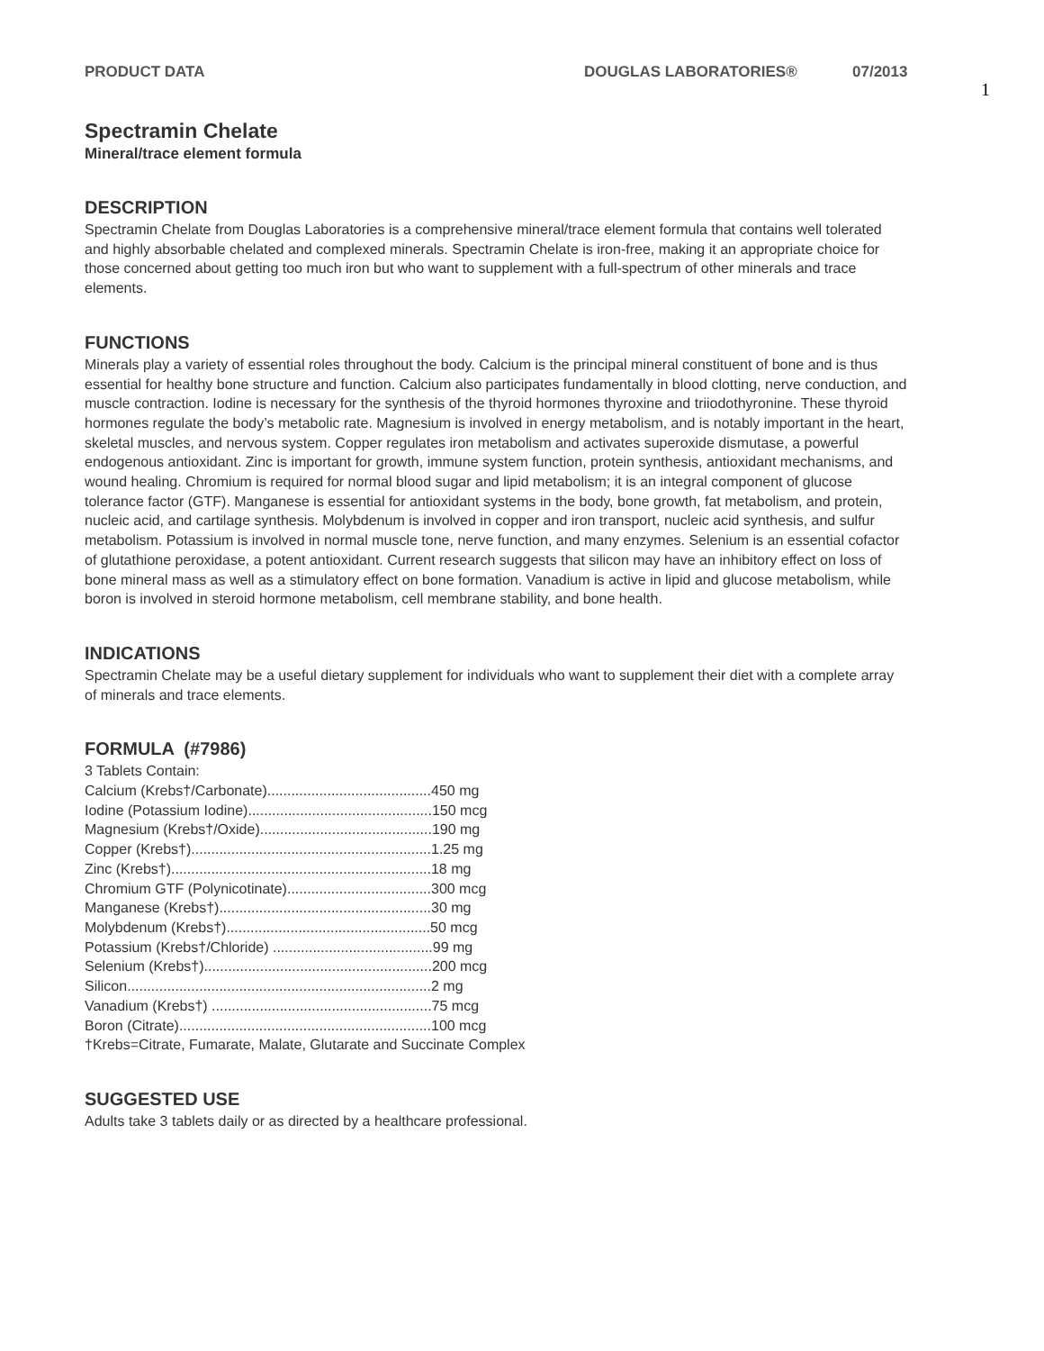PRODUCT DATA DOUGLAS LABORATORIES® 07/2013
1
Spectramin Chelate
Mineral/trace element formula
DESCRIPTION
Spectramin Chelate from Douglas Laboratories is a comprehensive mineral/trace element formula that contains well tolerated and highly absorbable chelated and complexed minerals. Spectramin Chelate is iron-free, making it an appropriate choice for those concerned about getting too much iron but who want to supplement with a full-spectrum of other minerals and trace elements.
FUNCTIONS
Minerals play a variety of essential roles throughout the body. Calcium is the principal mineral constituent of bone and is thus essential for healthy bone structure and function. Calcium also participates fundamentally in blood clotting, nerve conduction, and muscle contraction. Iodine is necessary for the synthesis of the thyroid hormones thyroxine and triiodothyronine. These thyroid hormones regulate the body’s metabolic rate. Magnesium is involved in energy metabolism, and is notably important in the heart, skeletal muscles, and nervous system. Copper regulates iron metabolism and activates superoxide dismutase, a powerful endogenous antioxidant. Zinc is important for growth, immune system function, protein synthesis, antioxidant mechanisms, and wound healing. Chromium is required for normal blood sugar and lipid metabolism; it is an integral component of glucose tolerance factor (GTF). Manganese is essential for antioxidant systems in the body, bone growth, fat metabolism, and protein, nucleic acid, and cartilage synthesis. Molybdenum is involved in copper and iron transport, nucleic acid synthesis, and sulfur metabolism. Potassium is involved in normal muscle tone, nerve function, and many enzymes. Selenium is an essential cofactor of glutathione peroxidase, a potent antioxidant. Current research suggests that silicon may have an inhibitory effect on loss of bone mineral mass as well as a stimulatory effect on bone formation. Vanadium is active in lipid and glucose metabolism, while boron is involved in steroid hormone metabolism, cell membrane stability, and bone health.
INDICATIONS
Spectramin Chelate may be a useful dietary supplement for individuals who want to supplement their diet with a complete array of minerals and trace elements.
FORMULA (#7986)
3 Tablets Contain:
Calcium (Krebs†/Carbonate).........................................450 mg
Iodine (Potassium Iodine)..............................................150 mcg
Magnesium (Krebs†/Oxide)...........................................190 mg
Copper (Krebs†)............................................................1.25 mg
Zinc (Krebs†).................................................................18 mg
Chromium GTF (Polynicotinate)....................................300 mcg
Manganese (Krebs†).....................................................30 mg
Molybdenum (Krebs†)...................................................50 mcg
Potassium (Krebs†/Chloride) ........................................99 mg
Selenium (Krebs†).........................................................200 mcg
Silicon............................................................................2 mg
Vanadium (Krebs†) .......................................................75 mcg
Boron (Citrate)...............................................................100 mcg
†Krebs=Citrate, Fumarate, Malate, Glutarate and Succinate Complex
SUGGESTED USE
Adults take 3 tablets daily or as directed by a healthcare professional.